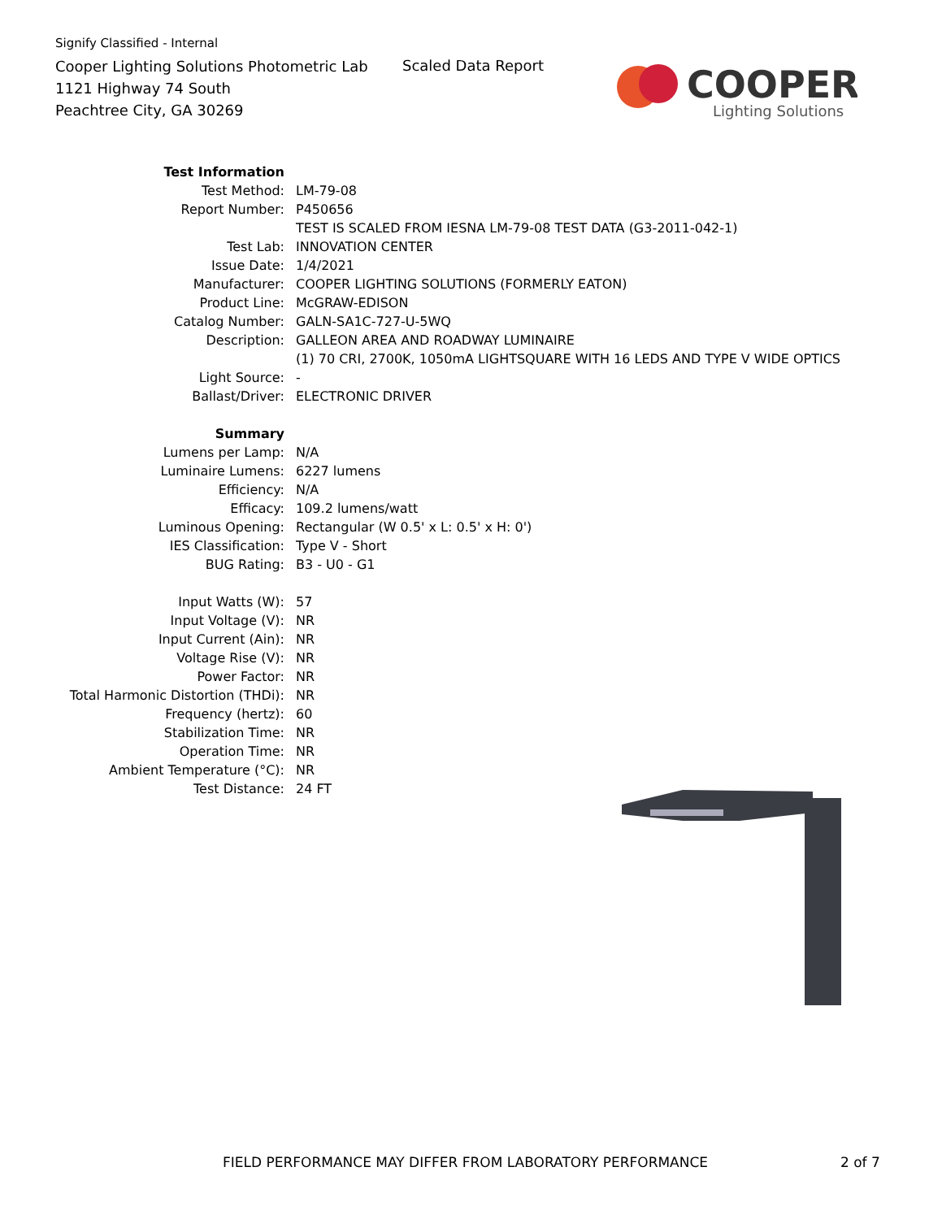Signify Classified - Internal
Cooper Lighting Solutions Photometric Lab
1121 Highway 74 South
Peachtree City, GA 30269
Scaled Data Report
COOPER
Lighting Solutions
| Test Information | |
| Test Method: | LM-79-08 |
| Report Number: | P450656 |
| | TEST IS SCALED FROM IESNA LM-79-08 TEST DATA (G3-2011-042-1) |
| Test Lab: | INNOVATION CENTER |
| Issue Date: | 1/4/2021 |
| Manufacturer: | COOPER LIGHTING SOLUTIONS (FORMERLY EATON) |
| Product Line: | McGRAW-EDISON |
| Catalog Number: | GALN-SA1C-727-U-5WQ |
| Description: | GALLEON AREA AND ROADWAY LUMINAIRE |
| | (1) 70 CRI, 2700K, 1050mA LIGHTSQUARE WITH 16 LEDS AND TYPE V WIDE OPTICS |
| Light Source: | - |
| Ballast/Driver: | ELECTRONIC DRIVER |
| Summary | |
| Lumens per Lamp: | N/A |
| Luminaire Lumens: | 6227 lumens |
| Efficiency: | N/A |
| Efficacy: | 109.2 lumens/watt |
| Luminous Opening: | Rectangular (W 0.5' x L: 0.5' x H: 0') |
| IES Classification: | Type V - Short |
| BUG Rating: | B3 - U0 - G1 |
| Input Watts (W): | 57 |
| Input Voltage (V): | NR |
| Input Current (Ain): | NR |
| Voltage Rise (V): | NR |
| Power Factor: | NR |
| Total Harmonic Distortion (THDi): | NR |
| Frequency (hertz): | 60 |
| Stabilization Time: | NR |
| Operation Time: | NR |
| Ambient Temperature (°C): | NR |
| Test Distance: | 24 FT |
FIELD PERFORMANCE MAY DIFFER FROM LABORATORY PERFORMANCE
2 of 7